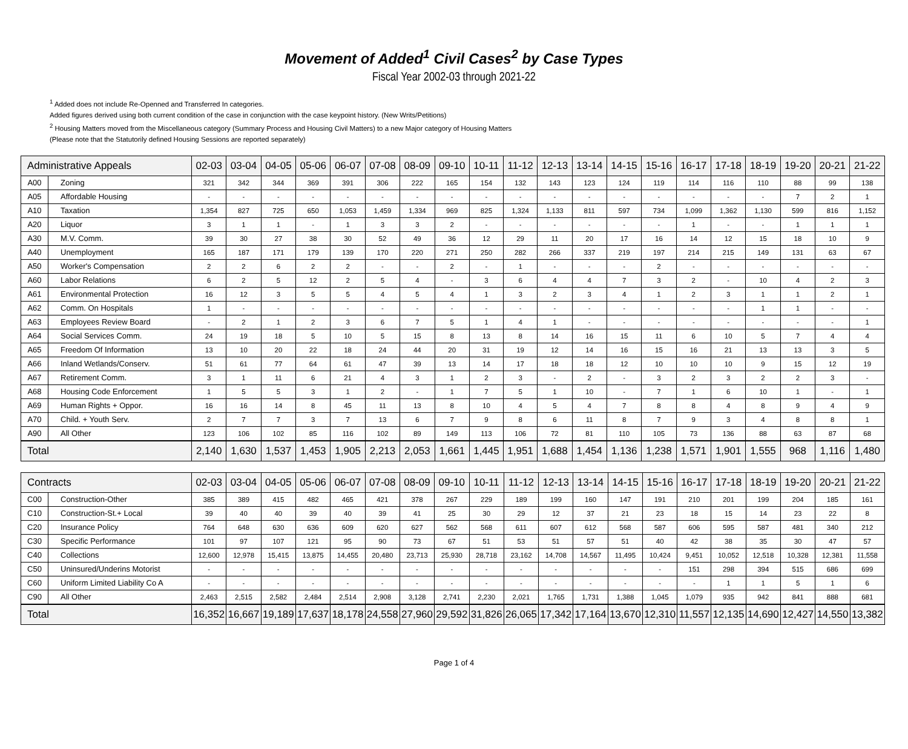Movement of Added<sup>1</sup> Civil Cases<sup>2</sup> by Case Types
Fiscal Year 2002-03 through 2021-22
<sup>1</sup> Added does not include Re-Openned and Transferred In categories.
Added figures derived using both current condition of the case in conjunction with the case keypoint history. (New Writs/Petitions)
<sup>2</sup> Housing Matters moved from the Miscellaneous category (Summary Process and Housing Civil Matters) to a new Major category of Housing Matters
(Please note that the Statutorily defined Housing Sessions are reported separately)
| Administrative Appeals | | 02-03 | 03-04 | 04-05 | 05-06 | 06-07 | 07-08 | 08-09 | 09-10 | 10-11 | 11-12 | 12-13 | 13-14 | 14-15 | 15-16 | 16-17 | 17-18 | 18-19 | 19-20 | 20-21 | 21-22 |
| --- | --- | --- | --- | --- | --- | --- | --- | --- | --- | --- | --- | --- | --- | --- | --- | --- | --- | --- | --- | --- | --- |
| A00 | Zoning | 321 | 342 | 344 | 369 | 391 | 306 | 222 | 165 | 154 | 132 | 143 | 123 | 124 | 119 | 114 | 116 | 110 | 88 | 99 | 138 |
| A05 | Affordable Housing | - | - | - | - | - | - | - | - | - | - | - | - | - | - | - | - | - | 7 | 2 | 1 |
| A10 | Taxation | 1,354 | 827 | 725 | 650 | 1,053 | 1,459 | 1,334 | 969 | 825 | 1,324 | 1,133 | 811 | 597 | 734 | 1,099 | 1,362 | 1,130 | 599 | 816 | 1,152 |
| A20 | Liquor | 3 | 1 | 1 | - | 1 | 3 | 3 | 2 | - | - | - | - | - | - | 1 | - | - | 1 | 1 | 1 |
| A30 | M.V. Comm. | 39 | 30 | 27 | 38 | 30 | 52 | 49 | 36 | 12 | 29 | 11 | 20 | 17 | 16 | 14 | 12 | 15 | 18 | 10 | 9 |
| A40 | Unemployment | 165 | 187 | 171 | 179 | 139 | 170 | 220 | 271 | 250 | 282 | 266 | 337 | 219 | 197 | 214 | 215 | 149 | 131 | 63 | 67 |
| A50 | Worker's Compensation | 2 | 2 | 6 | 2 | 2 | - | - | 2 | - | 1 | - | - | - | 2 | - | - | - | - | - | - |
| A60 | Labor Relations | 6 | 2 | 5 | 12 | 2 | 5 | 4 | - | 3 | 6 | 4 | 4 | 7 | 3 | 2 | - | 10 | 4 | 2 | 3 |
| A61 | Environmental Protection | 16 | 12 | 3 | 5 | 5 | 4 | 5 | 4 | 1 | 3 | 2 | 3 | 4 | 1 | 2 | 3 | 1 | 1 | 2 | 1 |
| A62 | Comm. On Hospitals | 1 | - | - | - | - | - | - | - | - | - | - | - | - | - | - | - | 1 | 1 | - | - |
| A63 | Employees Review Board | - | 2 | 1 | 2 | 3 | 6 | 7 | 5 | 1 | 4 | 1 | - | - | - | - | - | - | - | - | 1 |
| A64 | Social Services Comm. | 24 | 19 | 18 | 5 | 10 | 5 | 15 | 8 | 13 | 8 | 14 | 16 | 15 | 11 | 6 | 10 | 5 | 7 | 4 | 4 |
| A65 | Freedom Of Information | 13 | 10 | 20 | 22 | 18 | 24 | 44 | 20 | 31 | 19 | 12 | 14 | 16 | 15 | 16 | 21 | 13 | 13 | 3 | 5 |
| A66 | Inland Wetlands/Conserv. | 51 | 61 | 77 | 64 | 61 | 47 | 39 | 13 | 14 | 17 | 18 | 18 | 12 | 10 | 10 | 10 | 9 | 15 | 12 | 19 |
| A67 | Retirement Comm. | 3 | 1 | 11 | 6 | 21 | 4 | 3 | 1 | 2 | 3 | - | 2 | - | 3 | 2 | 3 | 2 | 2 | 3 | - |
| A68 | Housing Code Enforcement | 1 | 5 | 5 | 3 | 1 | 2 | - | 1 | 7 | 5 | 1 | 10 | - | 7 | 1 | 6 | 10 | 1 | - | 1 |
| A69 | Human Rights + Oppor. | 16 | 16 | 14 | 8 | 45 | 11 | 13 | 8 | 10 | 4 | 5 | 4 | 7 | 8 | 8 | 4 | 8 | 9 | 4 | 9 |
| A70 | Child. + Youth Serv. | 2 | 7 | 7 | 3 | 7 | 13 | 6 | 7 | 9 | 8 | 6 | 11 | 8 | 7 | 9 | 3 | 4 | 8 | 8 | 1 |
| A90 | All Other | 123 | 106 | 102 | 85 | 116 | 102 | 89 | 149 | 113 | 106 | 72 | 81 | 110 | 105 | 73 | 136 | 88 | 63 | 87 | 68 |
| Total | | 2,140 | 1,630 | 1,537 | 1,453 | 1,905 | 2,213 | 2,053 | 1,661 | 1,445 | 1,951 | 1,688 | 1,454 | 1,136 | 1,238 | 1,571 | 1,901 | 1,555 | 968 | 1,116 | 1,480 |
| Contracts | | 02-03 | 03-04 | 04-05 | 05-06 | 06-07 | 07-08 | 08-09 | 09-10 | 10-11 | 11-12 | 12-13 | 13-14 | 14-15 | 15-16 | 16-17 | 17-18 | 18-19 | 19-20 | 20-21 | 21-22 |
| --- | --- | --- | --- | --- | --- | --- | --- | --- | --- | --- | --- | --- | --- | --- | --- | --- | --- | --- | --- | --- | --- |
| C00 | Construction-Other | 385 | 389 | 415 | 482 | 465 | 421 | 378 | 267 | 229 | 189 | 199 | 160 | 147 | 191 | 210 | 201 | 199 | 204 | 185 | 161 |
| C10 | Construction-St.+ Local | 39 | 40 | 40 | 39 | 40 | 39 | 41 | 25 | 30 | 29 | 12 | 37 | 21 | 23 | 18 | 15 | 14 | 23 | 22 | 8 |
| C20 | Insurance Policy | 764 | 648 | 630 | 636 | 609 | 620 | 627 | 562 | 568 | 611 | 607 | 612 | 568 | 587 | 606 | 595 | 587 | 481 | 340 | 212 |
| C30 | Specific Performance | 101 | 97 | 107 | 121 | 95 | 90 | 73 | 67 | 51 | 53 | 51 | 57 | 51 | 40 | 42 | 38 | 35 | 30 | 47 | 57 |
| C40 | Collections | 12,600 | 12,978 | 15,415 | 13,875 | 14,455 | 20,480 | 23,713 | 25,930 | 28,718 | 23,162 | 14,708 | 14,567 | 11,495 | 10,424 | 9,451 | 10,052 | 12,518 | 10,328 | 12,381 | 11,558 |
| C50 | Uninsured/Underins Motorist | - | - | - | - | - | - | - | - | - | - | - | - | - | - | 151 | 298 | 394 | 515 | 686 | 699 |
| C60 | Uniform Limited Liability Co A | - | - | - | - | - | - | - | - | - | - | - | - | - | - | - | 1 | 1 | 5 | 1 | 6 |
| C90 | All Other | 2,463 | 2,515 | 2,582 | 2,484 | 2,514 | 2,908 | 3,128 | 2,741 | 2,230 | 2,021 | 1,765 | 1,731 | 1,388 | 1,045 | 1,079 | 935 | 942 | 841 | 888 | 681 |
| Total | | 16,352 | 16,667 | 19,189 | 17,637 | 18,178 | 24,558 | 27,960 | 29,592 | 31,826 | 26,065 | 17,342 | 17,164 | 13,670 | 12,310 | 11,557 | 12,135 | 14,690 | 12,427 | 14,550 | 13,382 |
Page 1 of 4